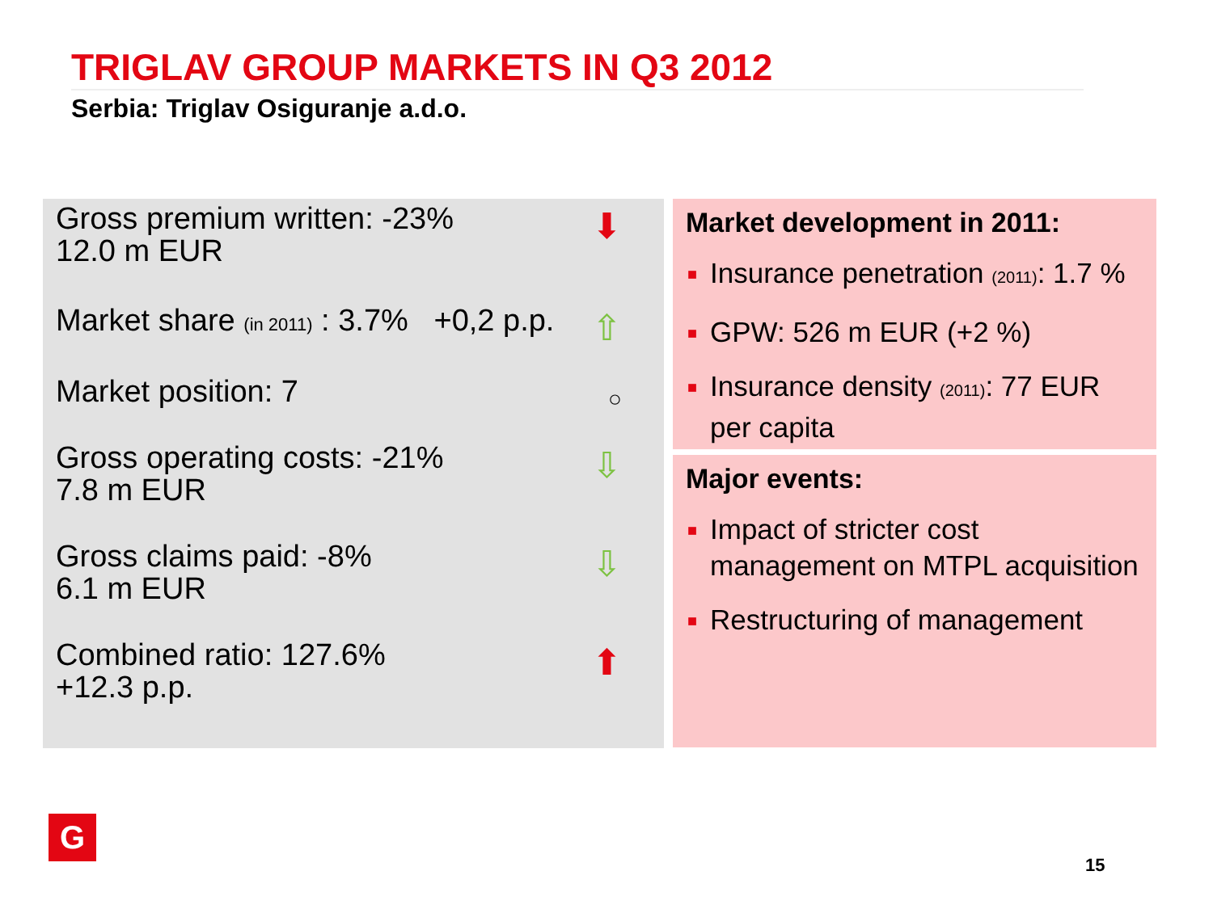TRIGLAV GROUP MARKETS IN Q3 2012
Serbia: Triglav Osiguranje a.d.o.
Gross premium written: -23%
12.0 m EUR
⬇
Market share (in 2011) : 3.7% +0,2 p.p. ⇧
Market position: 7 ○
Gross operating costs: -21%
7.8 m EUR
⇩
Gross claims paid: -8%
6.1 m EUR
⇩
Combined ratio: 127.6%
+12.3 p.p.
⬆
Market development in 2011:
■ Insurance penetration (2011): 1.7 %
■ GPW: 526 m EUR (+2 %)
■ Insurance density (2011): 77 EUR per capita
Major events:
■ Impact of stricter cost management on MTPL acquisition
■ Restructuring of management
G
15